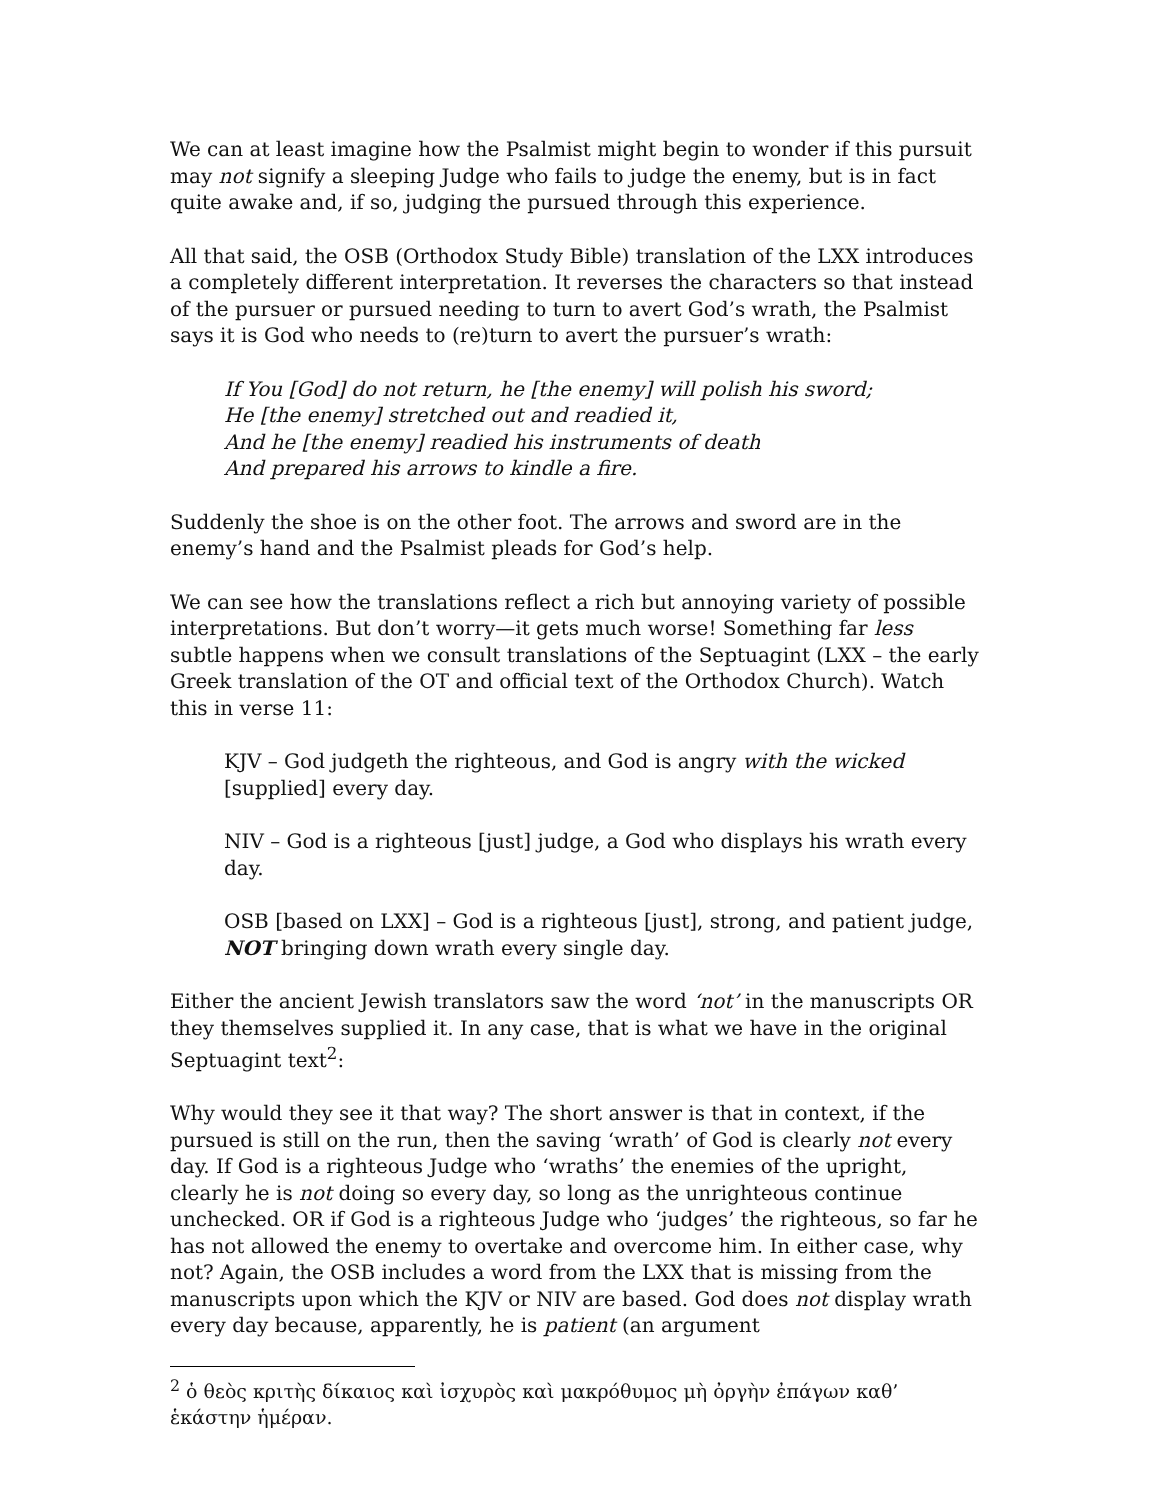We can at least imagine how the Psalmist might begin to wonder if this pursuit may not signify a sleeping Judge who fails to judge the enemy, but is in fact quite awake and, if so, judging the pursued through this experience.
All that said, the OSB (Orthodox Study Bible) translation of the LXX introduces a completely different interpretation. It reverses the characters so that instead of the pursuer or pursued needing to turn to avert God’s wrath, the Psalmist says it is God who needs to (re)turn to avert the pursuer’s wrath:
If You [God] do not return, he [the enemy] will polish his sword;
He [the enemy] stretched out and readied it,
And he [the enemy] readied his instruments of death
And prepared his arrows to kindle a fire.
Suddenly the shoe is on the other foot. The arrows and sword are in the enemy’s hand and the Psalmist pleads for God’s help.
We can see how the translations reflect a rich but annoying variety of possible interpretations. But don’t worry—it gets much worse! Something far less subtle happens when we consult translations of the Septuagint (LXX – the early Greek translation of the OT and official text of the Orthodox Church). Watch this in verse 11:
KJV – God judgeth the righteous, and God is angry with the wicked [supplied] every day.
NIV – God is a righteous [just] judge, a God who displays his wrath every day.
OSB [based on LXX] – God is a righteous [just], strong, and patient judge, NOT bringing down wrath every single day.
Either the ancient Jewish translators saw the word ‘not’ in the manuscripts OR they themselves supplied it. In any case, that is what we have in the original Septuagint text<sup>2</sup>:
Why would they see it that way? The short answer is that in context, if the pursued is still on the run, then the saving ‘wrath’ of God is clearly not every day. If God is a righteous Judge who ‘wraths’ the enemies of the upright, clearly he is not doing so every day, so long as the unrighteous continue unchecked. OR if God is a righteous Judge who ‘judges’ the righteous, so far he has not allowed the enemy to overtake and overcome him. In either case, why not? Again, the OSB includes a word from the LXX that is missing from the manuscripts upon which the KJV or NIV are based. God does not display wrath every day because, apparently, he is patient (an argument
<sup>2</sup> ὁ θεὸς κριτὴς δίκαιος καὶ ἰσχυρὸς καὶ μακρόθυμος μὴ ὀργὴν ἐπάγων καθ’ ἑκάστην ἡμέραν.